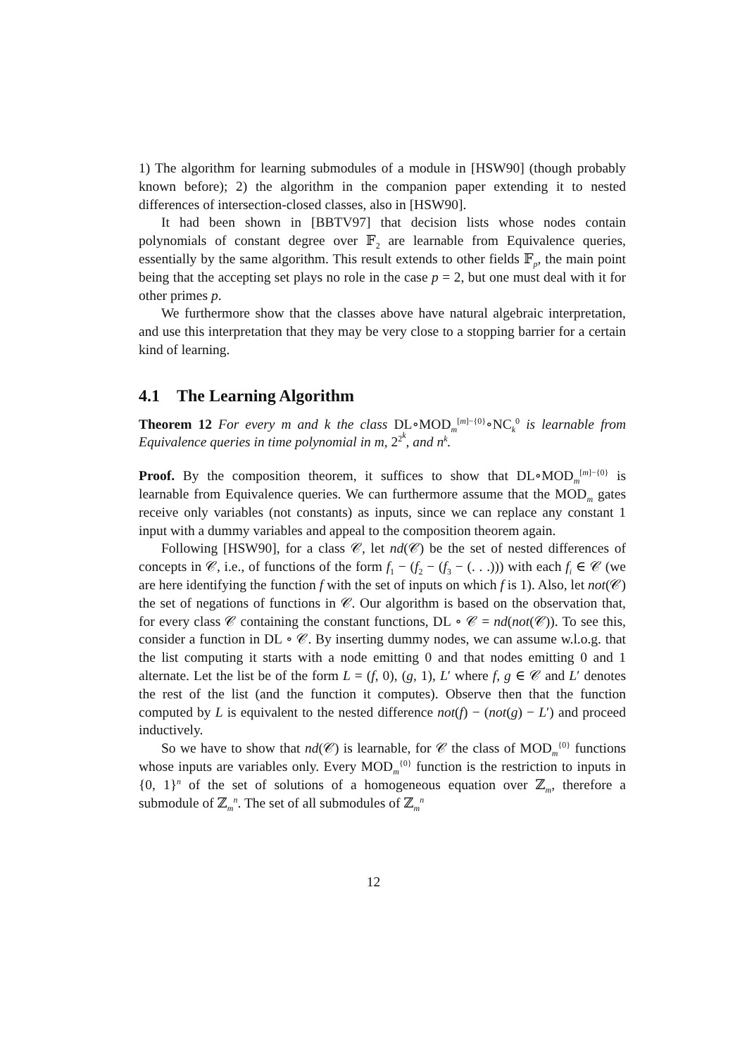1) The algorithm for learning submodules of a module in [HSW90] (though probably known before); 2) the algorithm in the companion paper extending it to nested differences of intersection-closed classes, also in [HSW90].
It had been shown in [BBTV97] that decision lists whose nodes contain polynomials of constant degree over 𝔽<sub>2</sub> are learnable from Equivalence queries, essentially by the same algorithm. This result extends to other fields 𝔽<sub>p</sub>, the main point being that the accepting set plays no role in the case p = 2, but one must deal with it for other primes p.
We furthermore show that the classes above have natural algebraic interpretation, and use this interpretation that they may be very close to a stopping barrier for a certain kind of learning.
4.1 The Learning Algorithm
Theorem 12 For every m and k the class DL∘MOD<sub>m</sub><sup>[m]−{0}</sup>∘NC<sub>k</sub><sup>0</sup> is learnable from Equivalence queries in time polynomial in m, 2<sup>2<sup>k</sup></sup>, and n<sup>k</sup>.
Proof. By the composition theorem, it suffices to show that DL∘MOD<sub>m</sub><sup>[m]−{0}</sup> is learnable from Equivalence queries. We can furthermore assume that the MOD<sub>m</sub> gates receive only variables (not constants) as inputs, since we can replace any constant 1 input with a dummy variables and appeal to the composition theorem again.
Following [HSW90], for a class 𝒞, let nd(𝒞) be the set of nested differences of concepts in 𝒞, i.e., of functions of the form f<sub>1</sub> − (f<sub>2</sub> − (f<sub>3</sub> − (. . .))) with each f<sub>i</sub> ∈ 𝒞 (we are here identifying the function f with the set of inputs on which f is 1). Also, let not(𝒞) the set of negations of functions in 𝒞. Our algorithm is based on the observation that, for every class 𝒞 containing the constant functions, DL ∘ 𝒞 = nd(not(𝒞)). To see this, consider a function in DL ∘ 𝒞. By inserting dummy nodes, we can assume w.l.o.g. that the list computing it starts with a node emitting 0 and that nodes emitting 0 and 1 alternate. Let the list be of the form L = (f, 0), (g, 1), L′ where f, g ∈ 𝒞 and L′ denotes the rest of the list (and the function it computes). Observe then that the function computed by L is equivalent to the nested difference not(f) − (not(g) − L′) and proceed inductively.
So we have to show that nd(𝒞) is learnable, for 𝒞 the class of MOD<sub>m</sub><sup>{0}</sup> functions whose inputs are variables only. Every MOD<sub>m</sub><sup>{0}</sup> function is the restriction to inputs in {0, 1}<sup>n</sup> of the set of solutions of a homogeneous equation over ℤ<sub>m</sub>, therefore a submodule of ℤ<sub>m</sub><sup>n</sup>. The set of all submodules of ℤ<sub>m</sub><sup>n</sup>
12